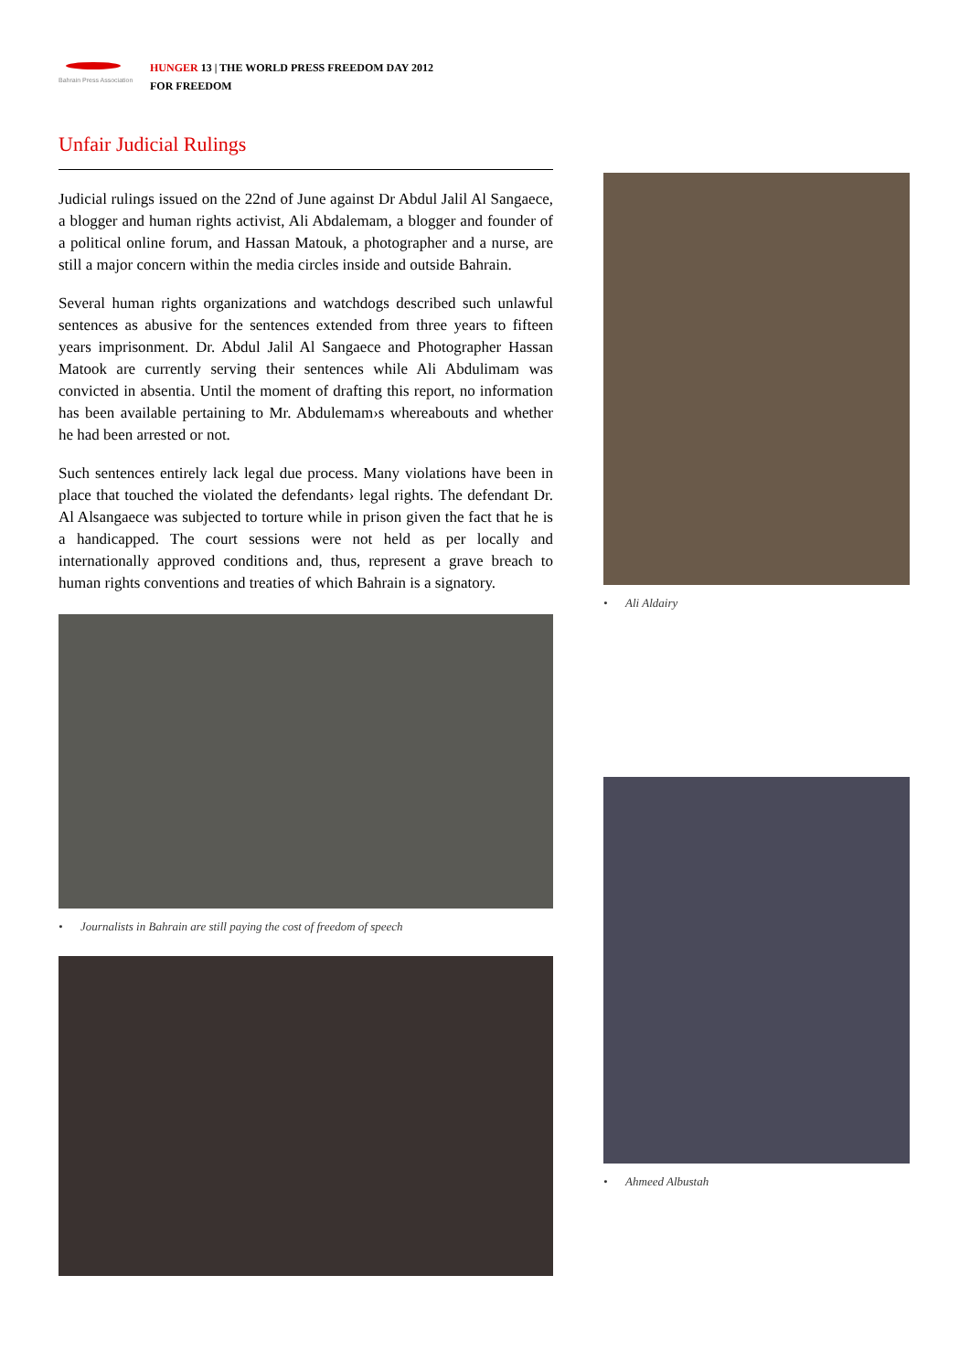Bahrain Press Association
HUNGER 13 | THE WORLD PRESS FREEDOM DAY 2012
FOR FREEDOM
Unfair Judicial Rulings
Judicial rulings issued on the 22nd of June against Dr Abdul Jalil Al Sangaece, a blogger and human rights activist, Ali Abdalemam, a blogger and founder of a political online forum, and Hassan Matouk, a photographer and a nurse, are still a major concern within the media circles inside and outside Bahrain.
Several human rights organizations and watchdogs described such unlawful sentences as abusive for the sentences extended from three years to fifteen years imprisonment. Dr. Abdul Jalil Al Sangaece and Photographer Hassan Matook are currently serving their sentences while Ali Abdulimam was convicted in absentia. Until the moment of drafting this report, no information has been available pertaining to Mr. Abdulemam›s whereabouts and whether he had been arrested or not.
Such sentences entirely lack legal due process. Many violations have been in place that touched the violated the defendants› legal rights. The defendant Dr. Al Alsangaece was subjected to torture while in prison given the fact that he is a handicapped. The court sessions were not held as per locally and internationally approved conditions and, thus, represent a grave breach to human rights conventions and treaties of which Bahrain is a signatory.
• Journalists in Bahrain are still paying the cost of freedom of speech
• Ali Aldairy
• Ahmeed Albustah